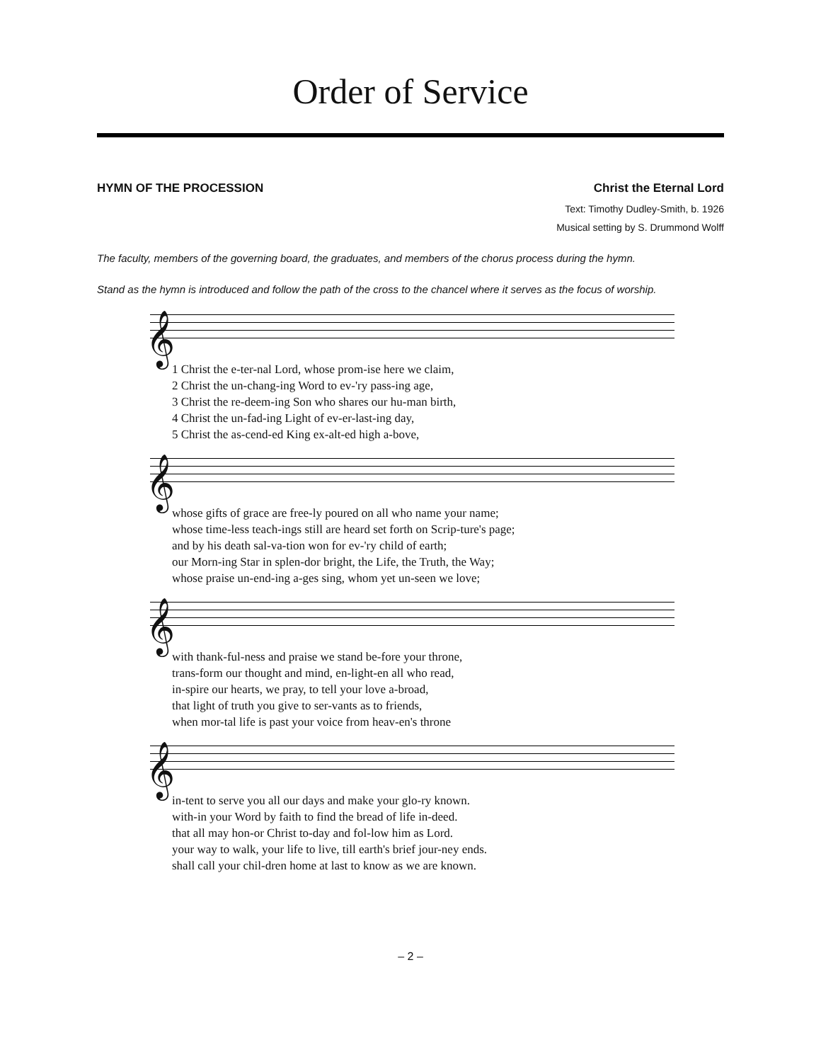Order of Service
HYMN OF THE PROCESSION Christ the Eternal Lord
Text: Timothy Dudley-Smith, b. 1926
Musical setting by S. Drummond Wolff
The faculty, members of the governing board, the graduates, and members of the chorus process during the hymn.
Stand as the hymn is introduced and follow the path of the cross to the chancel where it serves as the focus of worship.
𝄞
| 1 Christ the e-ter-nal Lord, whose prom-ise here we claim, |
| 2 Christ the un-chang-ing Word to ev-'ry pass-ing age, |
| 3 Christ the re-deem-ing Son who shares our hu-man birth, |
| 4 Christ the un-fad-ing Light of ev-er-last-ing day, |
| 5 Christ the as-cend-ed King ex-alt-ed high a-bove, |
𝄞
| whose gifts of grace are free-ly poured on all who name your name; |
| whose time-less teach-ings still are heard set forth on Scrip-ture's page; |
| and by his death sal-va-tion won for ev-'ry child of earth; |
| our Morn-ing Star in splen-dor bright, the Life, the Truth, the Way; |
| whose praise un-end-ing a-ges sing, whom yet un-seen we love; |
𝄞
| with thank-ful-ness and praise we stand be-fore your throne, |
| trans-form our thought and mind, en-light-en all who read, |
| in-spire our hearts, we pray, to tell your love a-broad, |
| that light of truth you give to ser-vants as to friends, |
| when mor-tal life is past your voice from heav-en's throne |
𝄞
| in-tent to serve you all our days and make your glo-ry known. |
| with-in your Word by faith to find the bread of life in-deed. |
| that all may hon-or Christ to-day and fol-low him as Lord. |
| your way to walk, your life to live, till earth's brief jour-ney ends. |
| shall call your chil-dren home at last to know as we are known. |
– 2 –